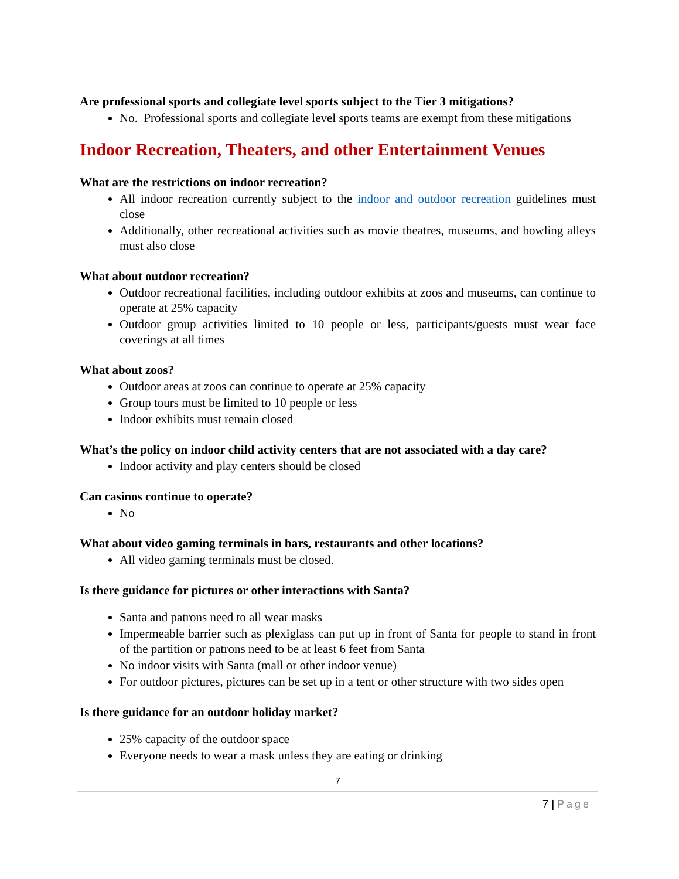Are professional sports and collegiate level sports subject to the Tier 3 mitigations?
No. Professional sports and collegiate level sports teams are exempt from these mitigations
Indoor Recreation, Theaters, and other Entertainment Venues
What are the restrictions on indoor recreation?
All indoor recreation currently subject to the indoor and outdoor recreation guidelines must close
Additionally, other recreational activities such as movie theatres, museums, and bowling alleys must also close
What about outdoor recreation?
Outdoor recreational facilities, including outdoor exhibits at zoos and museums, can continue to operate at 25% capacity
Outdoor group activities limited to 10 people or less, participants/guests must wear face coverings at all times
What about zoos?
Outdoor areas at zoos can continue to operate at 25% capacity
Group tours must be limited to 10 people or less
Indoor exhibits must remain closed
What’s the policy on indoor child activity centers that are not associated with a day care?
Indoor activity and play centers should be closed
Can casinos continue to operate?
No
What about video gaming terminals in bars, restaurants and other locations?
All video gaming terminals must be closed.
Is there guidance for pictures or other interactions with Santa?
Santa and patrons need to all wear masks
Impermeable barrier such as plexiglass can put up in front of Santa for people to stand in front of the partition or patrons need to be at least 6 feet from Santa
No indoor visits with Santa (mall or other indoor venue)
For outdoor pictures, pictures can be set up in a tent or other structure with two sides open
Is there guidance for an outdoor holiday market?
25% capacity of the outdoor space
Everyone needs to wear a mask unless they are eating or drinking
7
7 | Page